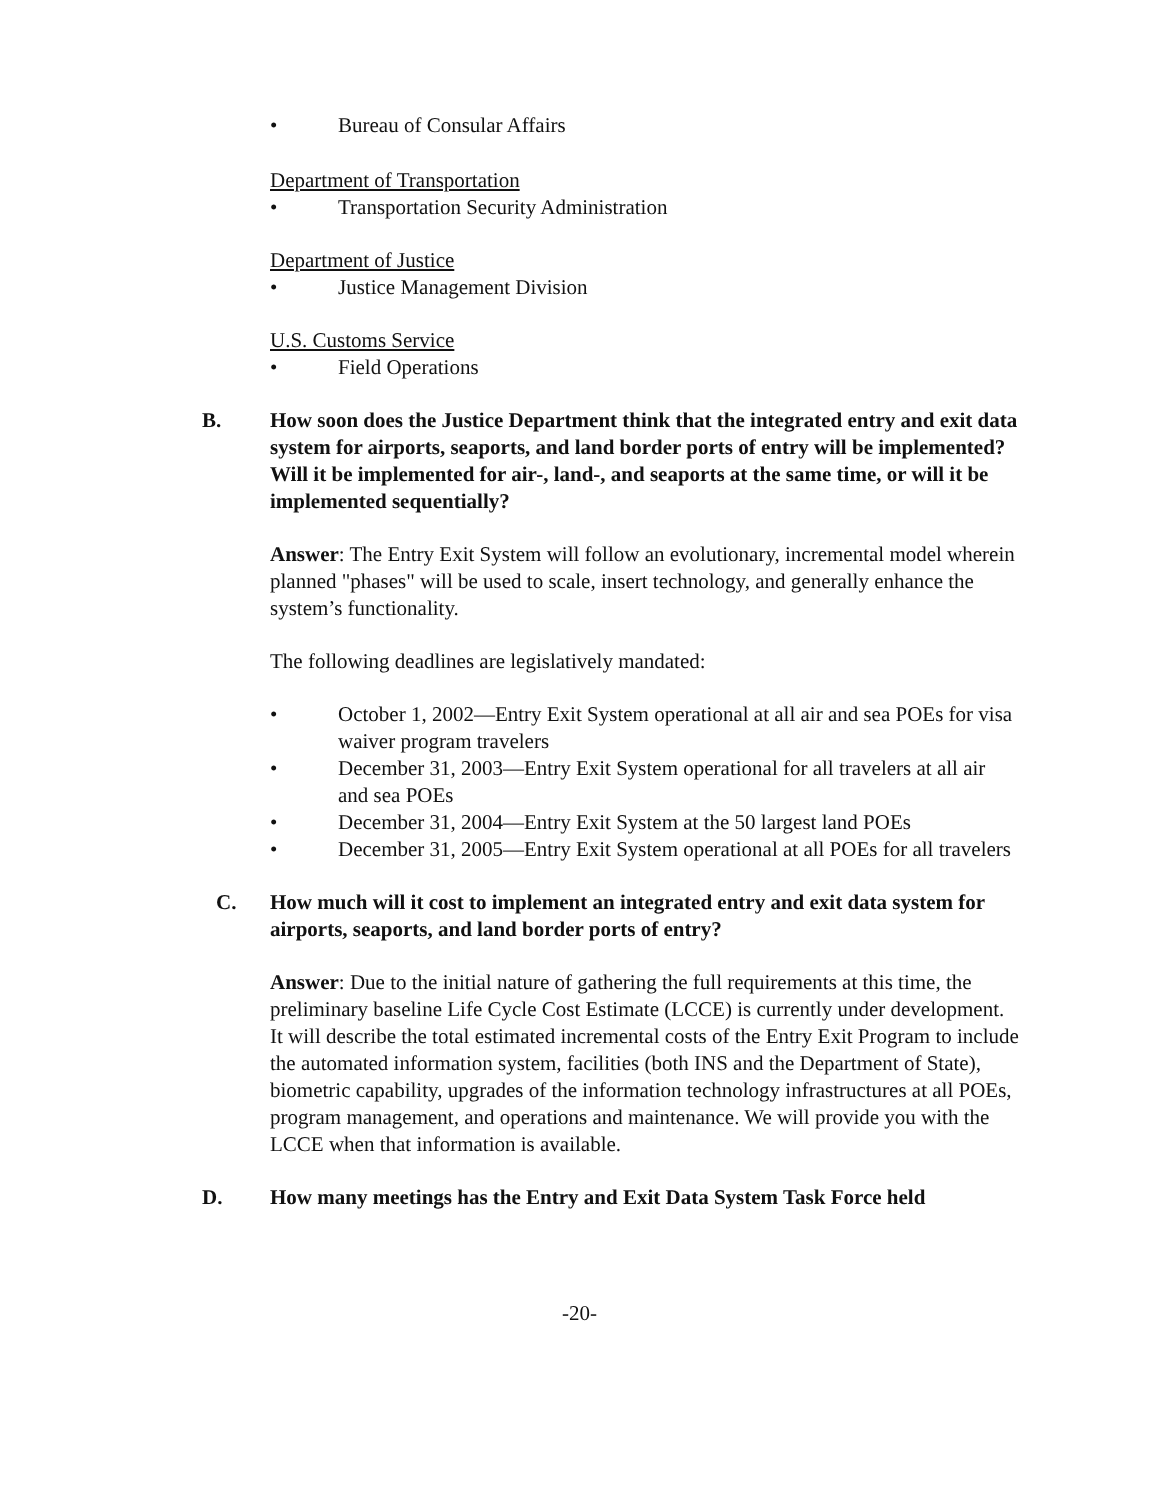• Bureau of Consular Affairs
Department of Transportation
• Transportation Security Administration
Department of Justice
• Justice Management Division
U.S. Customs Service
• Field Operations
B. How soon does the Justice Department think that the integrated entry and exit data system for airports, seaports, and land border ports of entry will be implemented? Will it be implemented for air-, land-, and seaports at the same time, or will it be implemented sequentially?
Answer: The Entry Exit System will follow an evolutionary, incremental model wherein planned "phases" will be used to scale, insert technology, and generally enhance the system’s functionality.
The following deadlines are legislatively mandated:
• October 1, 2002—Entry Exit System operational at all air and sea POEs for visa waiver program travelers
• December 31, 2003—Entry Exit System operational for all travelers at all air and sea POEs
• December 31, 2004—Entry Exit System at the 50 largest land POEs
• December 31, 2005—Entry Exit System operational at all POEs for all travelers
C. How much will it cost to implement an integrated entry and exit data system for airports, seaports, and land border ports of entry?
Answer: Due to the initial nature of gathering the full requirements at this time, the preliminary baseline Life Cycle Cost Estimate (LCCE) is currently under development. It will describe the total estimated incremental costs of the Entry Exit Program to include the automated information system, facilities (both INS and the Department of State), biometric capability, upgrades of the information technology infrastructures at all POEs, program management, and operations and maintenance. We will provide you with the LCCE when that information is available.
D. How many meetings has the Entry and Exit Data System Task Force held
-20-